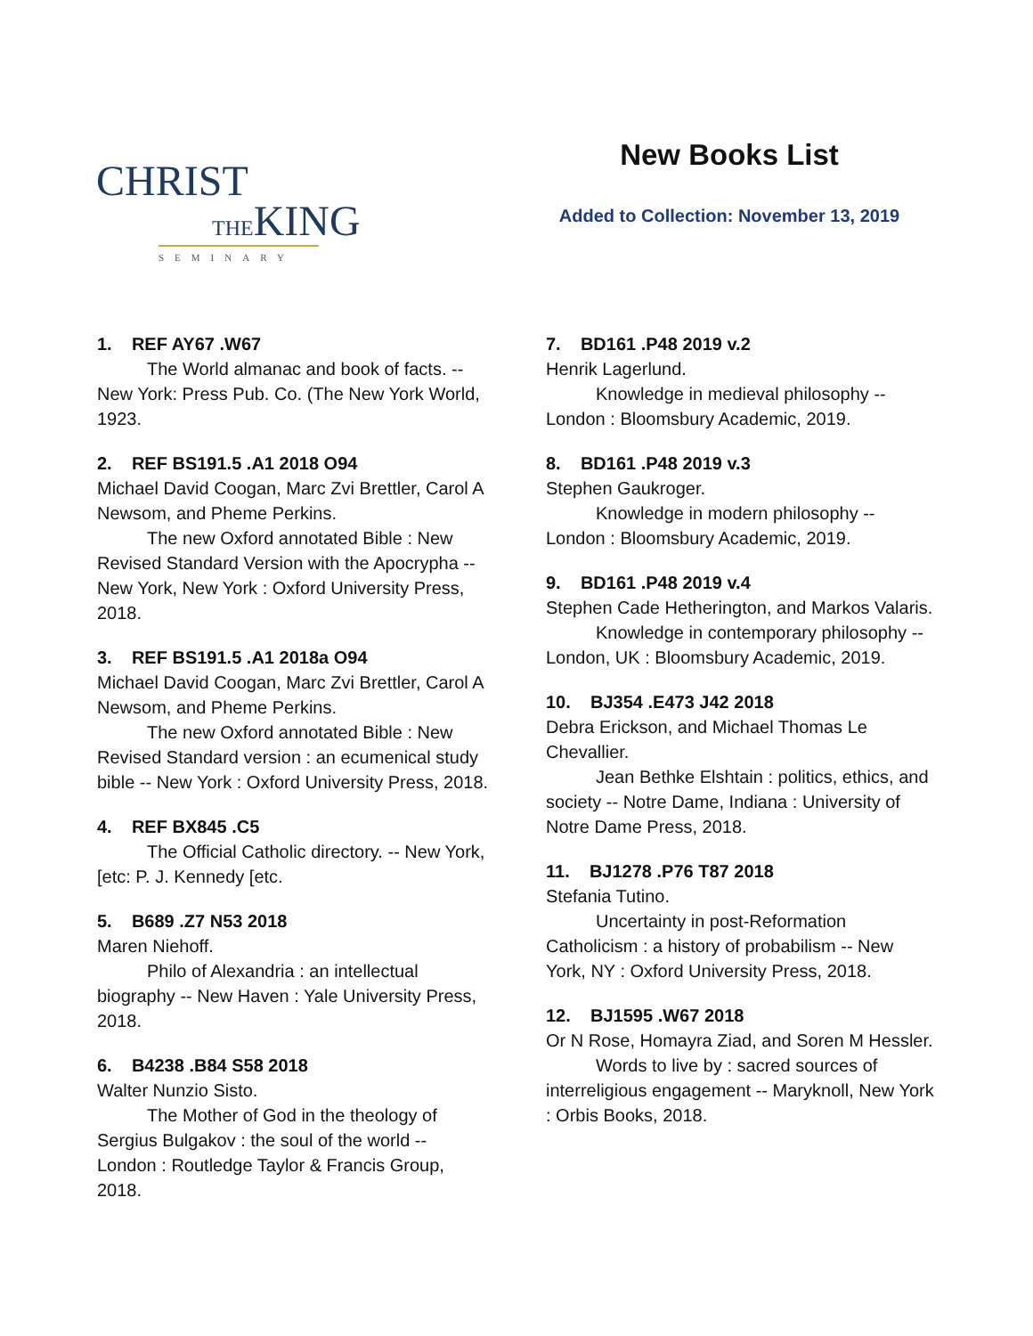CHRIST
THEKING
SEMINARY
New Books List
Added to Collection: November 13, 2019
1. REF AY67 .W67
The World almanac and book of facts. -- New York: Press Pub. Co. (The New York World, 1923.
2. REF BS191.5 .A1 2018 O94
Michael David Coogan, Marc Zvi Brettler, Carol A Newsom, and Pheme Perkins.
The new Oxford annotated Bible : New Revised Standard Version with the Apocrypha -- New York, New York : Oxford University Press, 2018.
3. REF BS191.5 .A1 2018a O94
Michael David Coogan, Marc Zvi Brettler, Carol A Newsom, and Pheme Perkins.
The new Oxford annotated Bible : New Revised Standard version : an ecumenical study bible -- New York : Oxford University Press, 2018.
4. REF BX845 .C5
The Official Catholic directory. -- New York, [etc: P. J. Kennedy [etc.
5. B689 .Z7 N53 2018
Maren Niehoff.
Philo of Alexandria : an intellectual biography -- New Haven : Yale University Press, 2018.
6. B4238 .B84 S58 2018
Walter Nunzio Sisto.
The Mother of God in the theology of Sergius Bulgakov : the soul of the world -- London : Routledge Taylor & Francis Group, 2018.
7. BD161 .P48 2019 v.2
Henrik Lagerlund.
Knowledge in medieval philosophy -- London : Bloomsbury Academic, 2019.
8. BD161 .P48 2019 v.3
Stephen Gaukroger.
Knowledge in modern philosophy -- London : Bloomsbury Academic, 2019.
9. BD161 .P48 2019 v.4
Stephen Cade Hetherington, and Markos Valaris.
Knowledge in contemporary philosophy -- London, UK : Bloomsbury Academic, 2019.
10. BJ354 .E473 J42 2018
Debra Erickson, and Michael Thomas Le Chevallier.
Jean Bethke Elshtain : politics, ethics, and society -- Notre Dame, Indiana : University of Notre Dame Press, 2018.
11. BJ1278 .P76 T87 2018
Stefania Tutino.
Uncertainty in post-Reformation Catholicism : a history of probabilism -- New York, NY : Oxford University Press, 2018.
12. BJ1595 .W67 2018
Or N Rose, Homayra Ziad, and Soren M Hessler.
Words to live by : sacred sources of interreligious engagement -- Maryknoll, New York : Orbis Books, 2018.